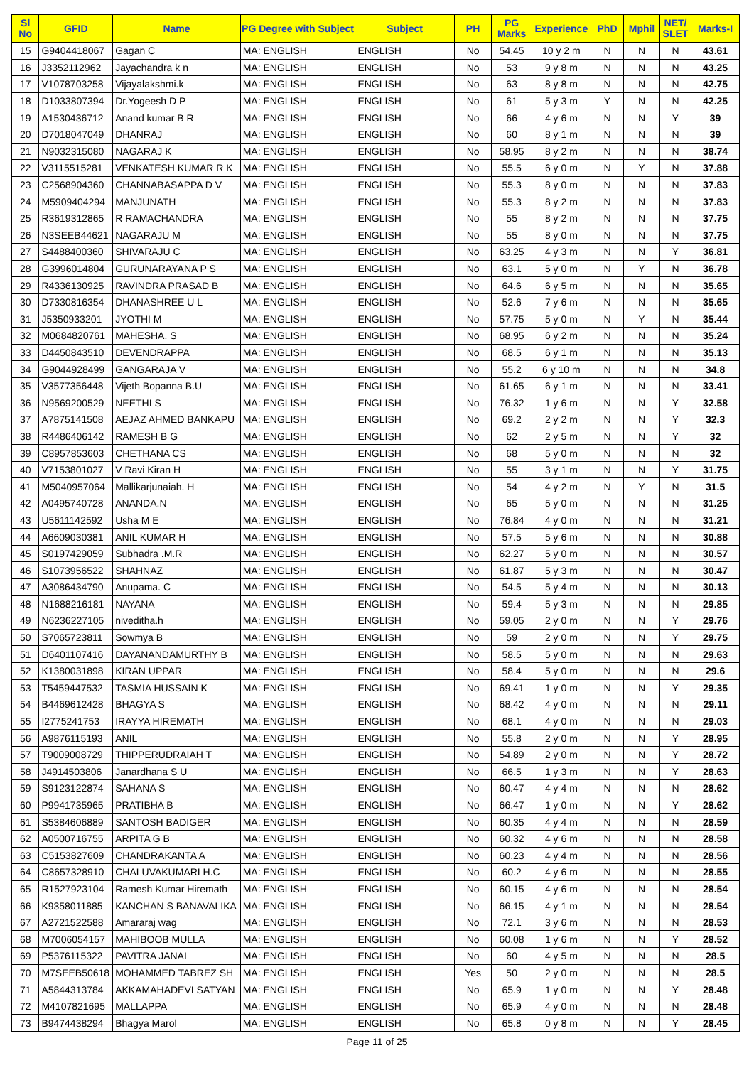| Sl No | GFID | Name | PG Degree with Subject | Subject | PH | PG Marks | Experience | PhD | Mphil | NET/ SLET | Marks-I |
| --- | --- | --- | --- | --- | --- | --- | --- | --- | --- | --- | --- |
| 15 | G9404418067 | Gagan C | MA: ENGLISH | ENGLISH | No | 54.45 | 10 y 2 m | N | N | N | 43.61 |
| 16 | J3352112962 | Jayachandra k n | MA: ENGLISH | ENGLISH | No | 53 | 9 y 8 m | N | N | N | 43.25 |
| 17 | V1078703258 | Vijayalakshmi.k | MA: ENGLISH | ENGLISH | No | 63 | 8 y 8 m | N | N | N | 42.75 |
| 18 | D1033807394 | Dr.Yogeesh D P | MA: ENGLISH | ENGLISH | No | 61 | 5 y 3 m | Y | N | N | 42.25 |
| 19 | A1530436712 | Anand kumar B R | MA: ENGLISH | ENGLISH | No | 66 | 4 y 6 m | N | N | Y | 39 |
| 20 | D7018047049 | DHANRAJ | MA: ENGLISH | ENGLISH | No | 60 | 8 y 1 m | N | N | N | 39 |
| 21 | N9032315080 | NAGARAJ K | MA: ENGLISH | ENGLISH | No | 58.95 | 8 y 2 m | N | N | N | 38.74 |
| 22 | V3115515281 | VENKATESH KUMAR R K | MA: ENGLISH | ENGLISH | No | 55.5 | 6 y 0 m | N | Y | N | 37.88 |
| 23 | C2568904360 | CHANNABASAPPA D V | MA: ENGLISH | ENGLISH | No | 55.3 | 8 y 0 m | N | N | N | 37.83 |
| 24 | M5909404294 | MANJUNATH | MA: ENGLISH | ENGLISH | No | 55.3 | 8 y 2 m | N | N | N | 37.83 |
| 25 | R3619312865 | R RAMACHANDRA | MA: ENGLISH | ENGLISH | No | 55 | 8 y 2 m | N | N | N | 37.75 |
| 26 | N3SEEB44621 | NAGARAJU M | MA: ENGLISH | ENGLISH | No | 55 | 8 y 0 m | N | N | N | 37.75 |
| 27 | S4488400360 | SHIVARAJU C | MA: ENGLISH | ENGLISH | No | 63.25 | 4 y 3 m | N | N | Y | 36.81 |
| 28 | G3996014804 | GURUNARAYANA P S | MA: ENGLISH | ENGLISH | No | 63.1 | 5 y 0 m | N | Y | N | 36.78 |
| 29 | R4336130925 | RAVINDRA PRASAD B | MA: ENGLISH | ENGLISH | No | 64.6 | 6 y 5 m | N | N | N | 35.65 |
| 30 | D7330816354 | DHANASHREE U L | MA: ENGLISH | ENGLISH | No | 52.6 | 7 y 6 m | N | N | N | 35.65 |
| 31 | J5350933201 | JYOTHI M | MA: ENGLISH | ENGLISH | No | 57.75 | 5 y 0 m | N | Y | N | 35.44 |
| 32 | M0684820761 | MAHESHA. S | MA: ENGLISH | ENGLISH | No | 68.95 | 6 y 2 m | N | N | N | 35.24 |
| 33 | D4450843510 | DEVENDRAPPA | MA: ENGLISH | ENGLISH | No | 68.5 | 6 y 1 m | N | N | N | 35.13 |
| 34 | G9044928499 | GANGARAJA V | MA: ENGLISH | ENGLISH | No | 55.2 | 6 y 10 m | N | N | N | 34.8 |
| 35 | V3577356448 | Vijeth Bopanna B.U | MA: ENGLISH | ENGLISH | No | 61.65 | 6 y 1 m | N | N | N | 33.41 |
| 36 | N9569200529 | NEETHI S | MA: ENGLISH | ENGLISH | No | 76.32 | 1 y 6 m | N | N | Y | 32.58 |
| 37 | A7875141508 | AEJAZ AHMED BANKAPU | MA: ENGLISH | ENGLISH | No | 69.2 | 2 y 2 m | N | N | Y | 32.3 |
| 38 | R4486406142 | RAMESH B G | MA: ENGLISH | ENGLISH | No | 62 | 2 y 5 m | N | N | Y | 32 |
| 39 | C8957853603 | CHETHANA CS | MA: ENGLISH | ENGLISH | No | 68 | 5 y 0 m | N | N | N | 32 |
| 40 | V7153801027 | V Ravi Kiran H | MA: ENGLISH | ENGLISH | No | 55 | 3 y 1 m | N | N | Y | 31.75 |
| 41 | M5040957064 | Mallikarjunaiah. H | MA: ENGLISH | ENGLISH | No | 54 | 4 y 2 m | N | Y | N | 31.5 |
| 42 | A0495740728 | ANANDA.N | MA: ENGLISH | ENGLISH | No | 65 | 5 y 0 m | N | N | N | 31.25 |
| 43 | U5611142592 | Usha M E | MA: ENGLISH | ENGLISH | No | 76.84 | 4 y 0 m | N | N | N | 31.21 |
| 44 | A6609030381 | ANIL KUMAR H | MA: ENGLISH | ENGLISH | No | 57.5 | 5 y 6 m | N | N | N | 30.88 |
| 45 | S0197429059 | Subhadra .M.R | MA: ENGLISH | ENGLISH | No | 62.27 | 5 y 0 m | N | N | N | 30.57 |
| 46 | S1073956522 | SHAHNAZ | MA: ENGLISH | ENGLISH | No | 61.87 | 5 y 3 m | N | N | N | 30.47 |
| 47 | A3086434790 | Anupama. C | MA: ENGLISH | ENGLISH | No | 54.5 | 5 y 4 m | N | N | N | 30.13 |
| 48 | N1688216181 | NAYANA | MA: ENGLISH | ENGLISH | No | 59.4 | 5 y 3 m | N | N | N | 29.85 |
| 49 | N6236227105 | niveditha.h | MA: ENGLISH | ENGLISH | No | 59.05 | 2 y 0 m | N | N | Y | 29.76 |
| 50 | S7065723811 | Sowmya B | MA: ENGLISH | ENGLISH | No | 59 | 2 y 0 m | N | N | Y | 29.75 |
| 51 | D6401107416 | DAYANANDAMURTHY B | MA: ENGLISH | ENGLISH | No | 58.5 | 5 y 0 m | N | N | N | 29.63 |
| 52 | K1380031898 | KIRAN UPPAR | MA: ENGLISH | ENGLISH | No | 58.4 | 5 y 0 m | N | N | N | 29.6 |
| 53 | T5459447532 | TASMIA HUSSAIN K | MA: ENGLISH | ENGLISH | No | 69.41 | 1 y 0 m | N | N | Y | 29.35 |
| 54 | B4469612428 | BHAGYA S | MA: ENGLISH | ENGLISH | No | 68.42 | 4 y 0 m | N | N | N | 29.11 |
| 55 | I2775241753 | IRAYYA HIREMATH | MA: ENGLISH | ENGLISH | No | 68.1 | 4 y 0 m | N | N | N | 29.03 |
| 56 | A9876115193 | ANIL | MA: ENGLISH | ENGLISH | No | 55.8 | 2 y 0 m | N | N | Y | 28.95 |
| 57 | T9009008729 | THIPPERUDRAIAH T | MA: ENGLISH | ENGLISH | No | 54.89 | 2 y 0 m | N | N | Y | 28.72 |
| 58 | J4914503806 | Janardhana S U | MA: ENGLISH | ENGLISH | No | 66.5 | 1 y 3 m | N | N | Y | 28.63 |
| 59 | S9123122874 | SAHANA S | MA: ENGLISH | ENGLISH | No | 60.47 | 4 y 4 m | N | N | N | 28.62 |
| 60 | P9941735965 | PRATIBHA B | MA: ENGLISH | ENGLISH | No | 66.47 | 1 y 0 m | N | N | Y | 28.62 |
| 61 | S5384606889 | SANTOSH BADIGER | MA: ENGLISH | ENGLISH | No | 60.35 | 4 y 4 m | N | N | N | 28.59 |
| 62 | A0500716755 | ARPITA G B | MA: ENGLISH | ENGLISH | No | 60.32 | 4 y 6 m | N | N | N | 28.58 |
| 63 | C5153827609 | CHANDRAKANTA A | MA: ENGLISH | ENGLISH | No | 60.23 | 4 y 4 m | N | N | N | 28.56 |
| 64 | C8657328910 | CHALUVAKUMARI H.C | MA: ENGLISH | ENGLISH | No | 60.2 | 4 y 6 m | N | N | N | 28.55 |
| 65 | R1527923104 | Ramesh Kumar Hiremath | MA: ENGLISH | ENGLISH | No | 60.15 | 4 y 6 m | N | N | N | 28.54 |
| 66 | K9358011885 | KANCHAN S BANAVALIKA | MA: ENGLISH | ENGLISH | No | 66.15 | 4 y 1 m | N | N | N | 28.54 |
| 67 | A2721522588 | Amararaj wag | MA: ENGLISH | ENGLISH | No | 72.1 | 3 y 6 m | N | N | N | 28.53 |
| 68 | M7006054157 | MAHIBOOB MULLA | MA: ENGLISH | ENGLISH | No | 60.08 | 1 y 6 m | N | N | Y | 28.52 |
| 69 | P5376115322 | PAVITRA JANAI | MA: ENGLISH | ENGLISH | No | 60 | 4 y 5 m | N | N | N | 28.5 |
| 70 | M7SEEB50618 | MOHAMMED TABREZ SH | MA: ENGLISH | ENGLISH | Yes | 50 | 2 y 0 m | N | N | N | 28.5 |
| 71 | A5844313784 | AKKAMAHADEVI SATYAN | MA: ENGLISH | ENGLISH | No | 65.9 | 1 y 0 m | N | N | Y | 28.48 |
| 72 | M4107821695 | MALLAPPA | MA: ENGLISH | ENGLISH | No | 65.9 | 4 y 0 m | N | N | N | 28.48 |
| 73 | B9474438294 | Bhagya Marol | MA: ENGLISH | ENGLISH | No | 65.8 | 0 y 8 m | N | N | Y | 28.45 |
Page 11 of 25